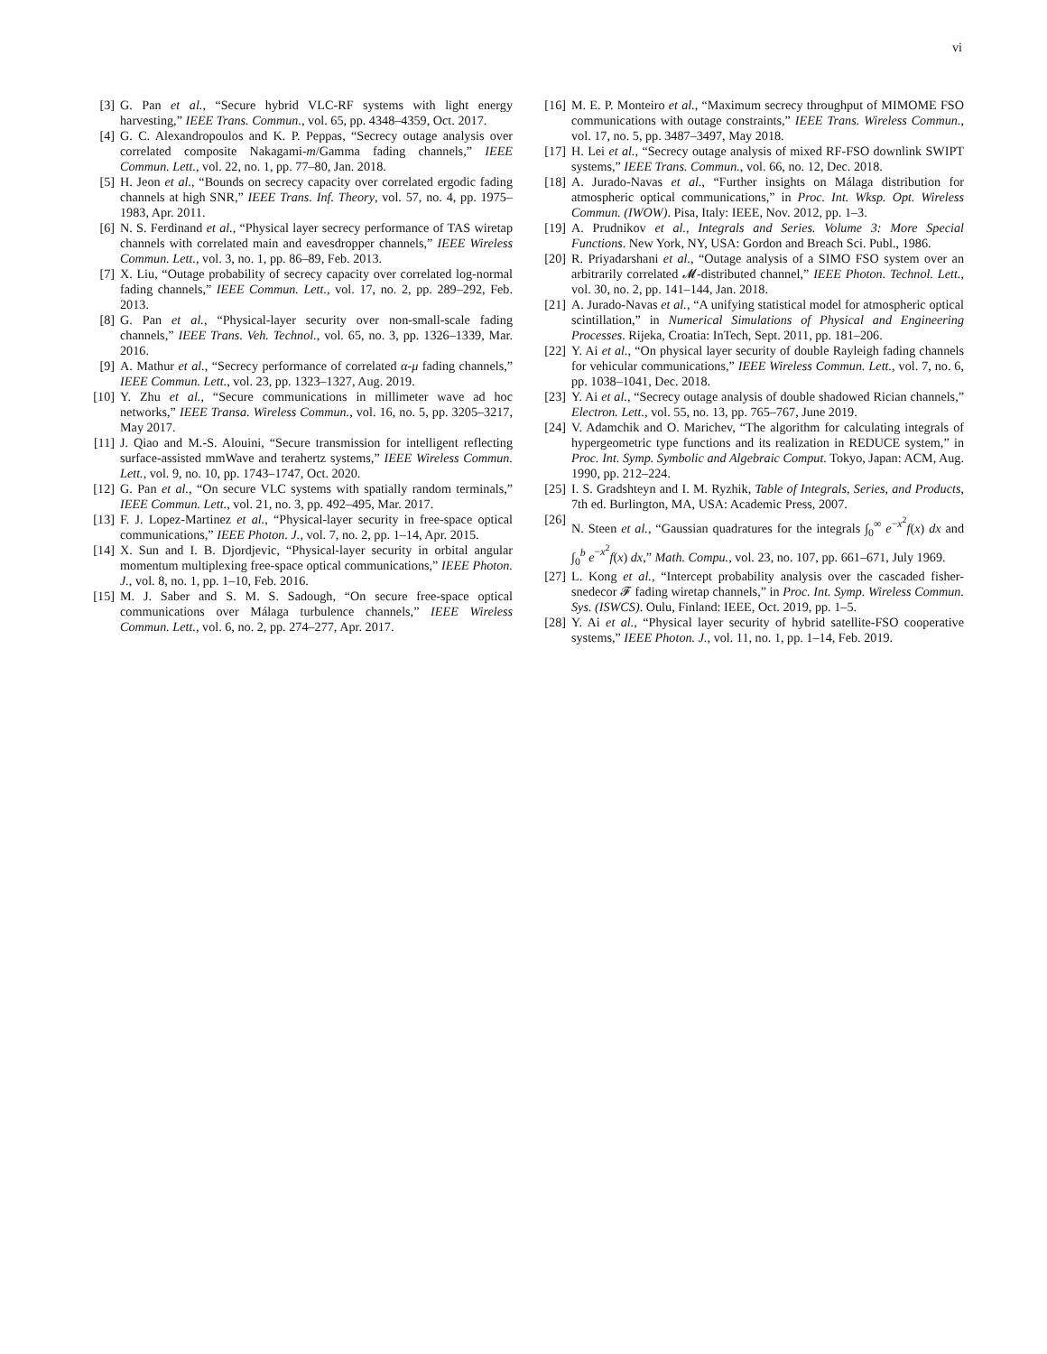vi
[3] G. Pan et al., “Secure hybrid VLC-RF systems with light energy harvesting,” IEEE Trans. Commun., vol. 65, pp. 4348–4359, Oct. 2017.
[4] G. C. Alexandropoulos and K. P. Peppas, “Secrecy outage analysis over correlated composite Nakagami-m/Gamma fading channels,” IEEE Commun. Lett., vol. 22, no. 1, pp. 77–80, Jan. 2018.
[5] H. Jeon et al., “Bounds on secrecy capacity over correlated ergodic fading channels at high SNR,” IEEE Trans. Inf. Theory, vol. 57, no. 4, pp. 1975–1983, Apr. 2011.
[6] N. S. Ferdinand et al., “Physical layer secrecy performance of TAS wiretap channels with correlated main and eavesdropper channels,” IEEE Wireless Commun. Lett., vol. 3, no. 1, pp. 86–89, Feb. 2013.
[7] X. Liu, “Outage probability of secrecy capacity over correlated log-normal fading channels,” IEEE Commun. Lett., vol. 17, no. 2, pp. 289–292, Feb. 2013.
[8] G. Pan et al., “Physical-layer security over non-small-scale fading channels,” IEEE Trans. Veh. Technol., vol. 65, no. 3, pp. 1326–1339, Mar. 2016.
[9] A. Mathur et al., “Secrecy performance of correlated α-μ fading channels,” IEEE Commun. Lett., vol. 23, pp. 1323–1327, Aug. 2019.
[10] Y. Zhu et al., “Secure communications in millimeter wave ad hoc networks,” IEEE Transa. Wireless Commun., vol. 16, no. 5, pp. 3205–3217, May 2017.
[11] J. Qiao and M.-S. Alouini, “Secure transmission for intelligent reflecting surface-assisted mmWave and terahertz systems,” IEEE Wireless Commun. Lett., vol. 9, no. 10, pp. 1743–1747, Oct. 2020.
[12] G. Pan et al., “On secure VLC systems with spatially random terminals,” IEEE Commun. Lett., vol. 21, no. 3, pp. 492–495, Mar. 2017.
[13] F. J. Lopez-Martinez et al., “Physical-layer security in free-space optical communications,” IEEE Photon. J., vol. 7, no. 2, pp. 1–14, Apr. 2015.
[14] X. Sun and I. B. Djordjevic, “Physical-layer security in orbital angular momentum multiplexing free-space optical communications,” IEEE Photon. J., vol. 8, no. 1, pp. 1–10, Feb. 2016.
[15] M. J. Saber and S. M. S. Sadough, “On secure free-space optical communications over Málaga turbulence channels,” IEEE Wireless Commun. Lett., vol. 6, no. 2, pp. 274–277, Apr. 2017.
[16] M. E. P. Monteiro et al., “Maximum secrecy throughput of MIMOME FSO communications with outage constraints,” IEEE Trans. Wireless Commun., vol. 17, no. 5, pp. 3487–3497, May 2018.
[17] H. Lei et al., “Secrecy outage analysis of mixed RF-FSO downlink SWIPT systems,” IEEE Trans. Commun., vol. 66, no. 12, Dec. 2018.
[18] A. Jurado-Navas et al., “Further insights on Málaga distribution for atmospheric optical communications,” in Proc. Int. Wksp. Opt. Wireless Commun. (IWOW). Pisa, Italy: IEEE, Nov. 2012, pp. 1–3.
[19] A. Prudnikov et al., Integrals and Series. Volume 3: More Special Functions. New York, NY, USA: Gordon and Breach Sci. Publ., 1986.
[20] R. Priyadarshani et al., “Outage analysis of a SIMO FSO system over an arbitrarily correlated 𝓜-distributed channel,” IEEE Photon. Technol. Lett., vol. 30, no. 2, pp. 141–144, Jan. 2018.
[21] A. Jurado-Navas et al., “A unifying statistical model for atmospheric optical scintillation,” in Numerical Simulations of Physical and Engineering Processes. Rijeka, Croatia: InTech, Sept. 2011, pp. 181–206.
[22] Y. Ai et al., “On physical layer security of double Rayleigh fading channels for vehicular communications,” IEEE Wireless Commun. Lett., vol. 7, no. 6, pp. 1038–1041, Dec. 2018.
[23] Y. Ai et al., “Secrecy outage analysis of double shadowed Rician channels,” Electron. Lett., vol. 55, no. 13, pp. 765–767, June 2019.
[24] V. Adamchik and O. Marichev, “The algorithm for calculating integrals of hypergeometric type functions and its realization in REDUCE system,” in Proc. Int. Symp. Symbolic and Algebraic Comput. Tokyo, Japan: ACM, Aug. 1990, pp. 212–224.
[25] I. S. Gradshteyn and I. M. Ryzhik, Table of Integrals, Series, and Products, 7th ed. Burlington, MA, USA: Academic Press, 2007.
[26] N. Steen et al., “Gaussian quadratures for the integrals ∫<sub>0</sub><sup>∞</sup> e<sup>−x<sup>2</sup></sup>f(x) dx and ∫<sub>0</sub><sup>b</sup> e<sup>−x<sup>2</sup></sup>f(x) dx,” Math. Compu., vol. 23, no. 107, pp. 661–671, July 1969.
[27] L. Kong et al., “Intercept probability analysis over the cascaded fisher-snedecor 𝓕 fading wiretap channels,” in Proc. Int. Symp. Wireless Commun. Sys. (ISWCS). Oulu, Finland: IEEE, Oct. 2019, pp. 1–5.
[28] Y. Ai et al., “Physical layer security of hybrid satellite-FSO cooperative systems,” IEEE Photon. J., vol. 11, no. 1, pp. 1–14, Feb. 2019.